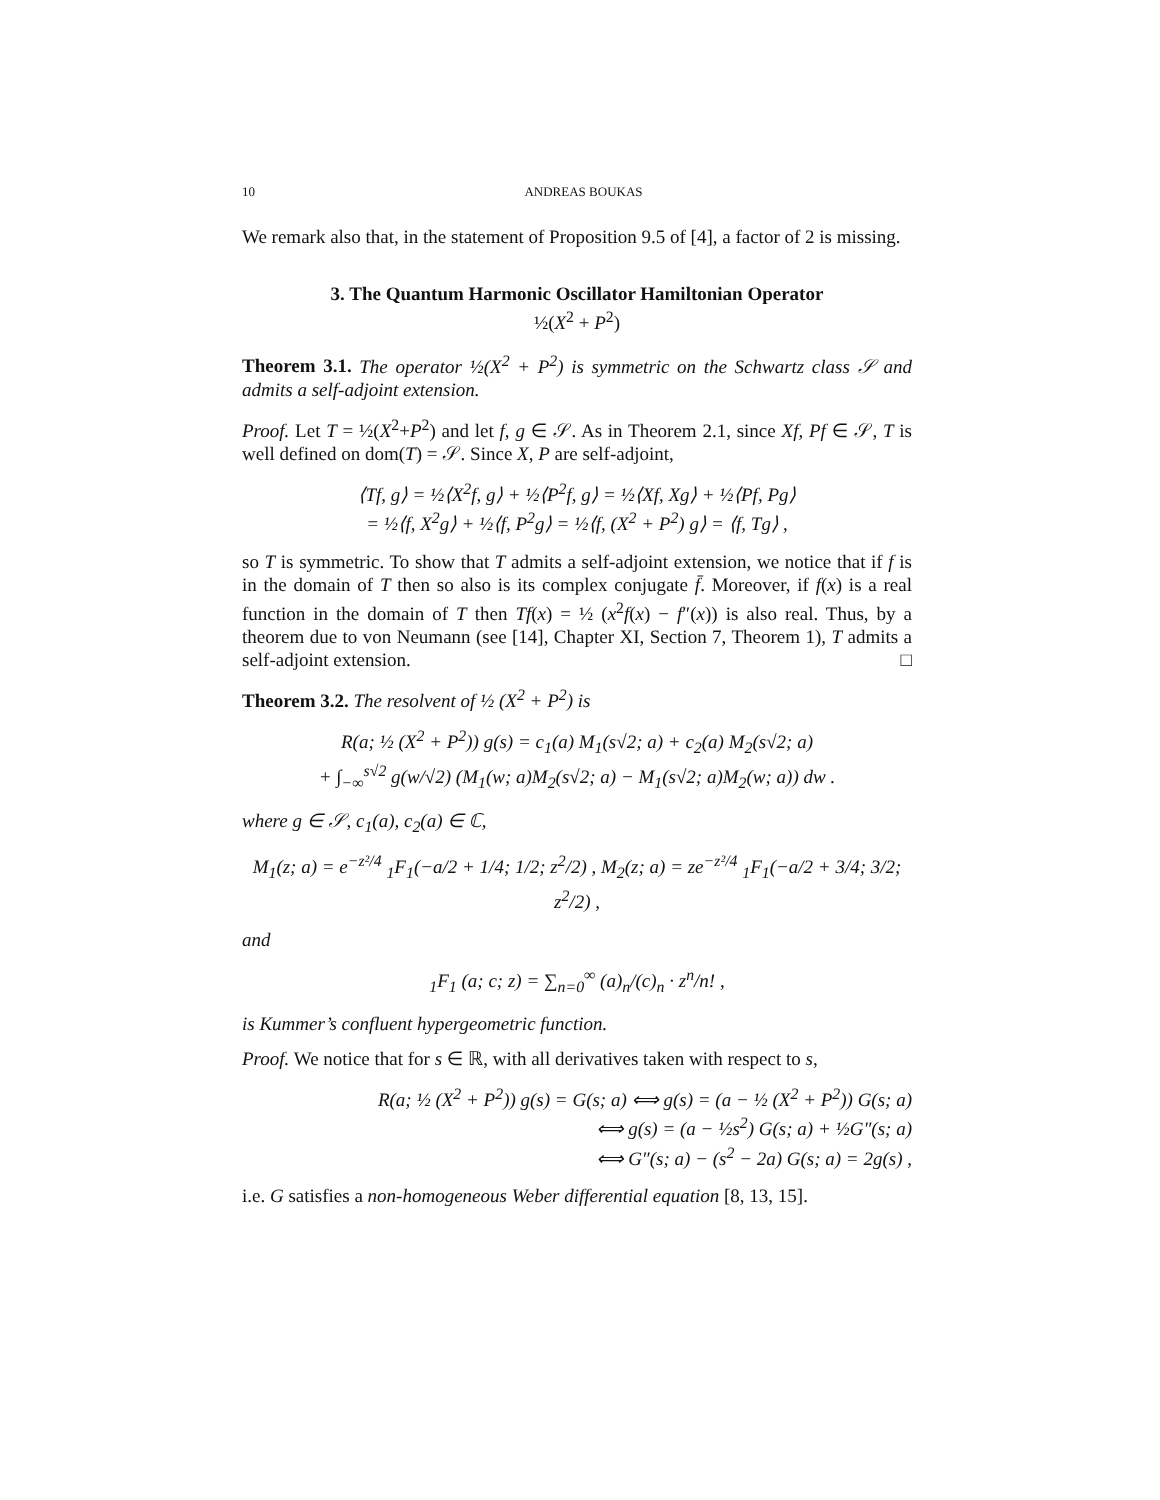10 ANDREAS BOUKAS
We remark also that, in the statement of Proposition 9.5 of [4], a factor of 2 is missing.
3. The Quantum Harmonic Oscillator Hamiltonian Operator
½(X<sup>2</sup> + P<sup>2</sup>)
Theorem 3.1. The operator ½(X<sup>2</sup> + P<sup>2</sup>) is symmetric on the Schwartz class 𝒮 and admits a self-adjoint extension.
Proof. Let T = ½(X<sup>2</sup>+P<sup>2</sup>) and let f, g ∈ 𝒮. As in Theorem 2.1, since Xf, Pf ∈ 𝒮, T is well defined on dom(T) = 𝒮. Since X, P are self-adjoint,
⟨Tf, g⟩ = ½⟨X<sup>2</sup>f, g⟩ + ½⟨P<sup>2</sup>f, g⟩ = ½⟨Xf, Xg⟩ + ½⟨Pf, Pg⟩
= ½⟨f, X<sup>2</sup>g⟩ + ½⟨f, P<sup>2</sup>g⟩ = ½⟨f, (X<sup>2</sup> + P<sup>2</sup>) g⟩ = ⟨f, Tg⟩ ,
so T is symmetric. To show that T admits a self-adjoint extension, we notice that if f is in the domain of T then so also is its complex conjugate f̄. Moreover, if f(x) is a real function in the domain of T then Tf(x) = ½ (x<sup>2</sup>f(x) − f″(x)) is also real. Thus, by a theorem due to von Neumann (see [14], Chapter XI, Section 7, Theorem 1), T admits a self-adjoint extension. □
Theorem 3.2. The resolvent of ½ (X<sup>2</sup> + P<sup>2</sup>) is
R(a; ½ (X<sup>2</sup> + P<sup>2</sup>)) g(s) = c<sub>1</sub>(a) M<sub>1</sub>(s√2; a) + c<sub>2</sub>(a) M<sub>2</sub>(s√2; a)
+ ∫<sub>−∞</sub><sup>s√2</sup> g(w/√2) (M<sub>1</sub>(w; a)M<sub>2</sub>(s√2; a) − M<sub>1</sub>(s√2; a)M<sub>2</sub>(w; a)) dw .
where g ∈ 𝒮, c<sub>1</sub>(a), c<sub>2</sub>(a) ∈ ℂ,
M<sub>1</sub>(z; a) = e<sup>−z²/4</sup> <sub>1</sub>F<sub>1</sub>(−a/2 + 1/4; 1/2; z<sup>2</sup>/2) , M<sub>2</sub>(z; a) = ze<sup>−z²/4</sup> <sub>1</sub>F<sub>1</sub>(−a/2 + 3/4; 3/2; z<sup>2</sup>/2) ,
and
<sub>1</sub>F<sub>1</sub> (a; c; z) = ∑<sub>n=0</sub><sup>∞</sup> (a)<sub>n</sub>/(c)<sub>n</sub> · z<sup>n</sup>/n! ,
is Kummer’s confluent hypergeometric function.
Proof. We notice that for s ∈ ℝ, with all derivatives taken with respect to s,
R(a; ½ (X<sup>2</sup> + P<sup>2</sup>)) g(s) = G(s; a) ⟺ g(s) = (a − ½ (X<sup>2</sup> + P<sup>2</sup>)) G(s; a)
⟺ g(s) = (a − ½s<sup>2</sup>) G(s; a) + ½G″(s; a)
⟺ G″(s; a) − (s<sup>2</sup> − 2a) G(s; a) = 2g(s) ,
i.e. G satisfies a non-homogeneous Weber differential equation [8, 13, 15].